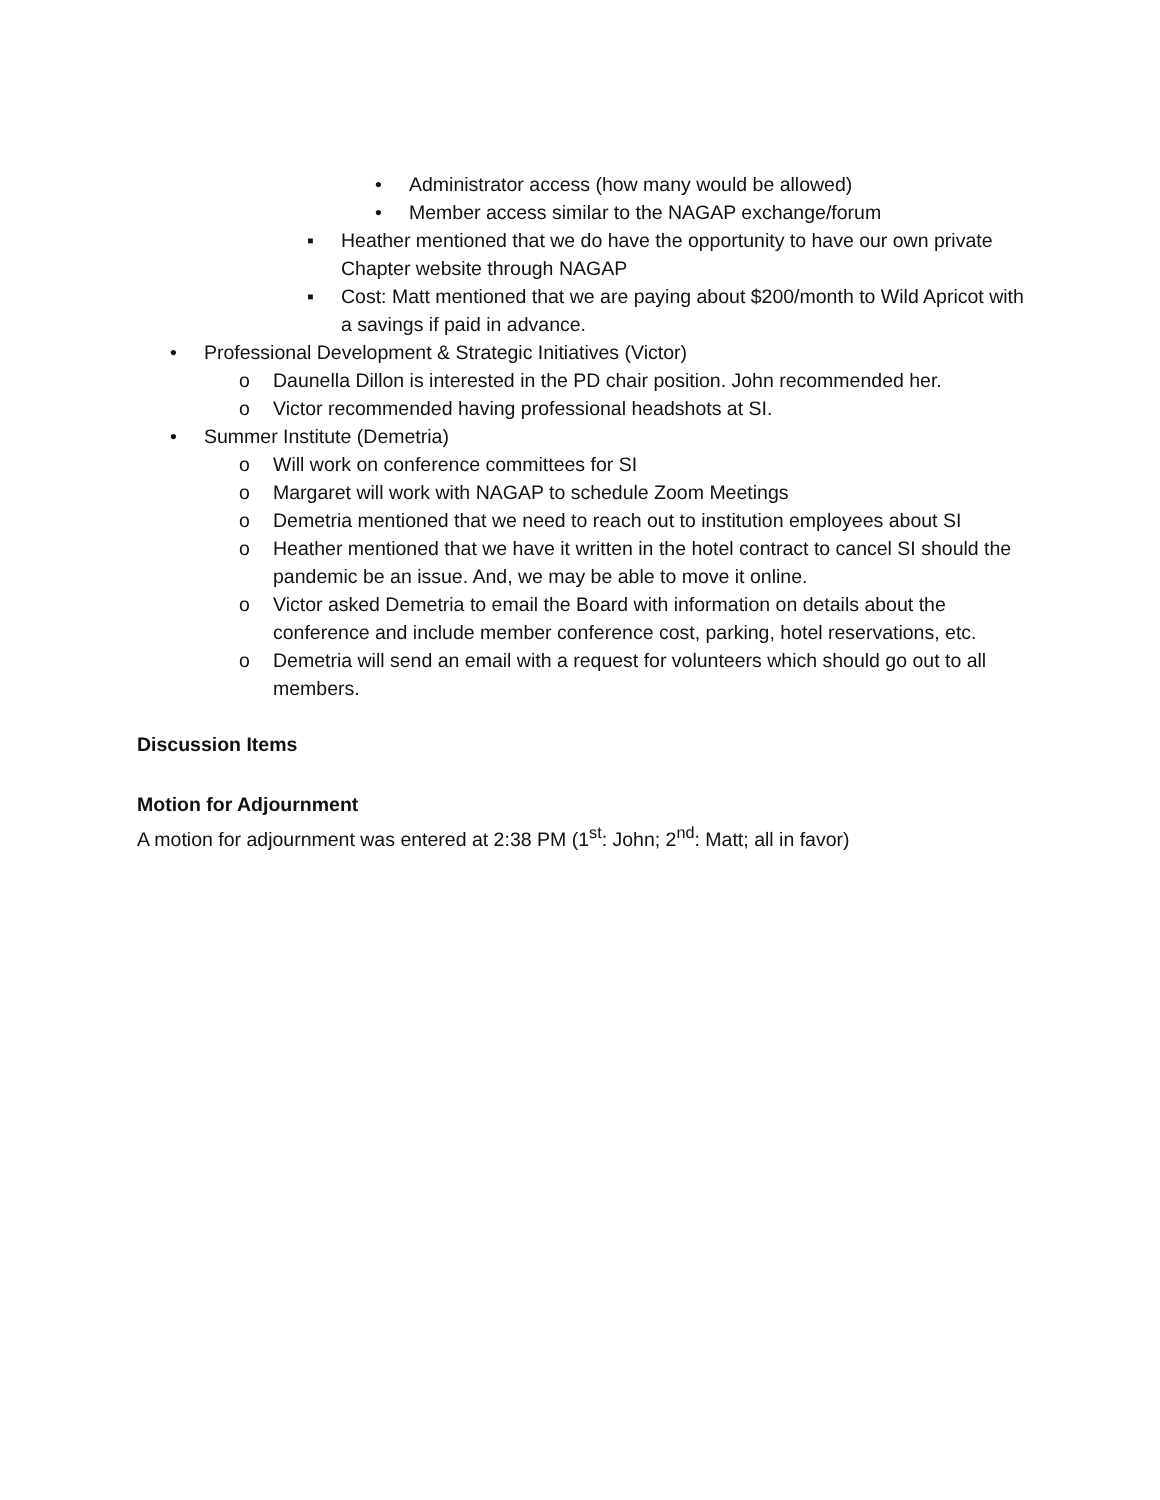• Administrator access (how many would be allowed)
• Member access similar to the NAGAP exchange/forum
▪ Heather mentioned that we do have the opportunity to have our own private Chapter website through NAGAP
▪ Cost: Matt mentioned that we are paying about $200/month to Wild Apricot with a savings if paid in advance.
• Professional Development & Strategic Initiatives (Victor)
o Daunella Dillon is interested in the PD chair position. John recommended her.
o Victor recommended having professional headshots at SI.
• Summer Institute (Demetria)
o Will work on conference committees for SI
o Margaret will work with NAGAP to schedule Zoom Meetings
o Demetria mentioned that we need to reach out to institution employees about SI
o Heather mentioned that we have it written in the hotel contract to cancel SI should the pandemic be an issue. And, we may be able to move it online.
o Victor asked Demetria to email the Board with information on details about the conference and include member conference cost, parking, hotel reservations, etc.
o Demetria will send an email with a request for volunteers which should go out to all members.
Discussion Items
Motion for Adjournment
A motion for adjournment was entered at 2:38 PM (1<sup>st</sup>: John; 2<sup>nd</sup>: Matt; all in favor)